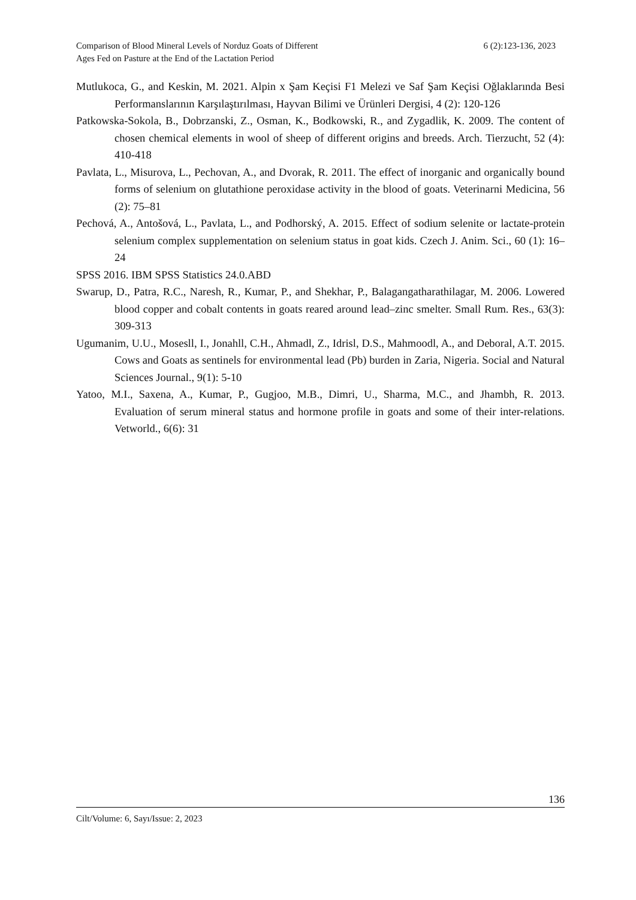Comparison of Blood Mineral Levels of Norduz Goats of Different
Ages Fed on Pasture at the End of the Lactation Period
6 (2):123-136, 2023
Mutlukoca, G., and Keskin, M. 2021. Alpin x Şam Keçisi F1 Melezi ve Saf Şam Keçisi Oğlaklarında Besi Performanslarının Karşılaştırılması, Hayvan Bilimi ve Ürünleri Dergisi, 4 (2): 120-126
Patkowska-Sokola, B., Dobrzanski, Z., Osman, K., Bodkowski, R., and Zygadlik, K. 2009. The content of chosen chemical elements in wool of sheep of different origins and breeds. Arch. Tierzucht, 52 (4): 410-418
Pavlata, L., Misurova, L., Pechovan, A., and Dvorak, R. 2011. The effect of inorganic and organically bound forms of selenium on glutathione peroxidase activity in the blood of goats. Veterinarni Medicina, 56 (2): 75–81
Pechová, A., Antošová, L., Pavlata, L., and Podhorský, A. 2015. Effect of sodium selenite or lactate-protein selenium complex supplementation on selenium status in goat kids. Czech J. Anim. Sci., 60 (1): 16–24
SPSS 2016. IBM SPSS Statistics 24.0.ABD
Swarup, D., Patra, R.C., Naresh, R., Kumar, P., and Shekhar, P., Balagangatharathilagar, M. 2006. Lowered blood copper and cobalt contents in goats reared around lead–zinc smelter. Small Rum. Res., 63(3): 309-313
Ugumanim, U.U., Mosesll, I., Jonahll, C.H., Ahmadl, Z., Idrisl, D.S., Mahmoodl, A., and Deboral, A.T. 2015. Cows and Goats as sentinels for environmental lead (Pb) burden in Zaria, Nigeria. Social and Natural Sciences Journal., 9(1): 5-10
Yatoo, M.I., Saxena, A., Kumar, P., Gugjoo, M.B., Dimri, U., Sharma, M.C., and Jhambh, R. 2013. Evaluation of serum mineral status and hormone profile in goats and some of their inter-relations. Vetworld., 6(6): 31
136
Cilt/Volume: 6, Sayı/Issue: 2, 2023